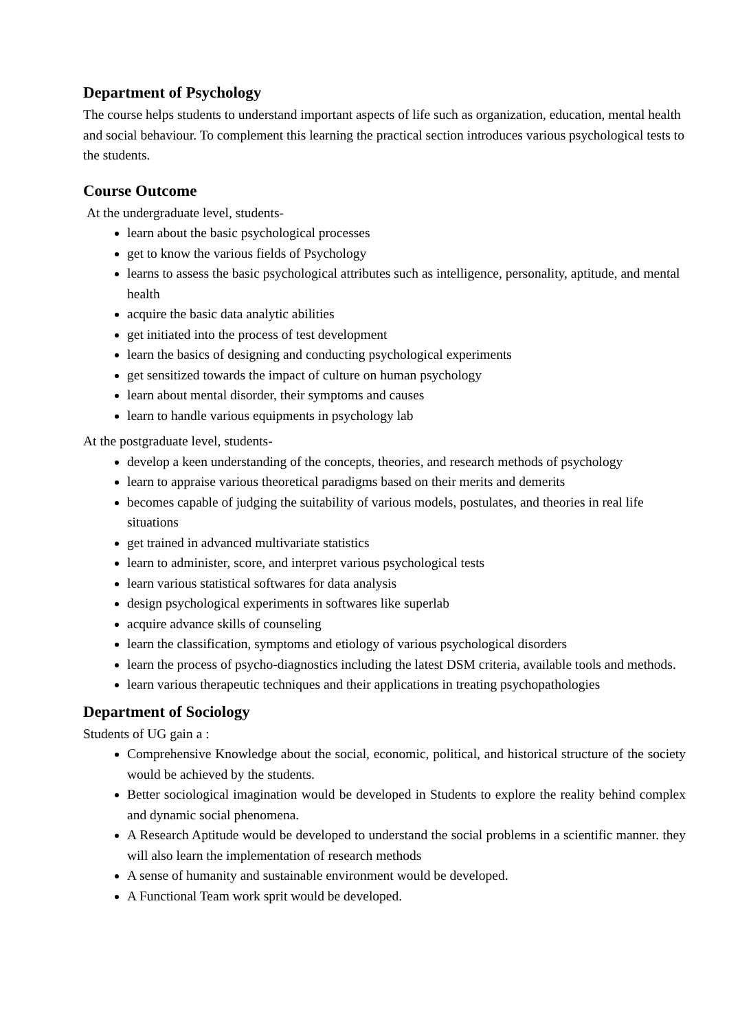Department of Psychology
The course helps students to understand important aspects of life such as organization, education, mental health and social behaviour. To complement this learning the practical section introduces various psychological tests to the students.
Course Outcome
At the undergraduate level, students-
learn about the basic psychological processes
get to know the various fields of Psychology
learns to assess the basic psychological attributes such as intelligence, personality, aptitude, and mental health
acquire the basic data analytic abilities
get initiated into the process of test development
learn the basics of designing and conducting psychological experiments
get sensitized towards the impact of culture on human psychology
learn about mental disorder, their symptoms and causes
learn to handle various equipments in psychology lab
At the postgraduate level, students-
develop a keen understanding of the concepts, theories, and research methods of psychology
learn to appraise various theoretical paradigms based on their merits and demerits
becomes capable of judging the suitability of various models, postulates, and theories in real life situations
get trained in advanced multivariate statistics
learn to administer, score, and interpret various psychological tests
learn various statistical softwares for data analysis
design psychological experiments in softwares like superlab
acquire advance skills of counseling
learn the classification, symptoms and etiology of various psychological disorders
learn the process of psycho-diagnostics including the latest DSM criteria, available tools and methods.
learn various therapeutic techniques and their applications in treating psychopathologies
Department of Sociology
Students of UG gain a :
Comprehensive Knowledge about the social, economic, political, and historical structure of the society would be achieved by the students.
Better sociological imagination would be developed in Students to explore the reality behind complex and dynamic social phenomena.
A Research Aptitude would be developed to understand the social problems in a scientific manner. they will also learn the implementation of research methods
A sense of humanity and sustainable environment would be developed.
A Functional Team work sprit would be developed.